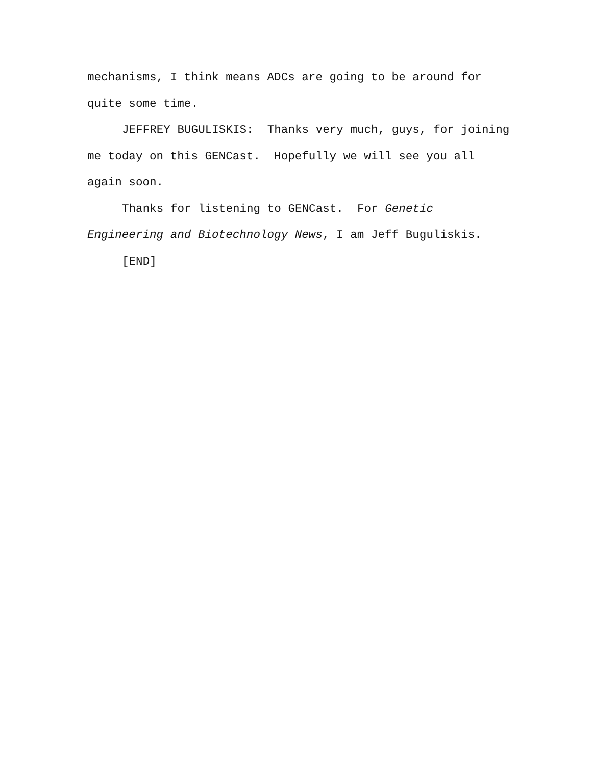mechanisms, I think means ADCs are going to be around for quite some time.
JEFFREY BUGULISKIS: Thanks very much, guys, for joining me today on this GENCast. Hopefully we will see you all again soon.
Thanks for listening to GENCast. For Genetic Engineering and Biotechnology News, I am Jeff Buguliskis.
[END]